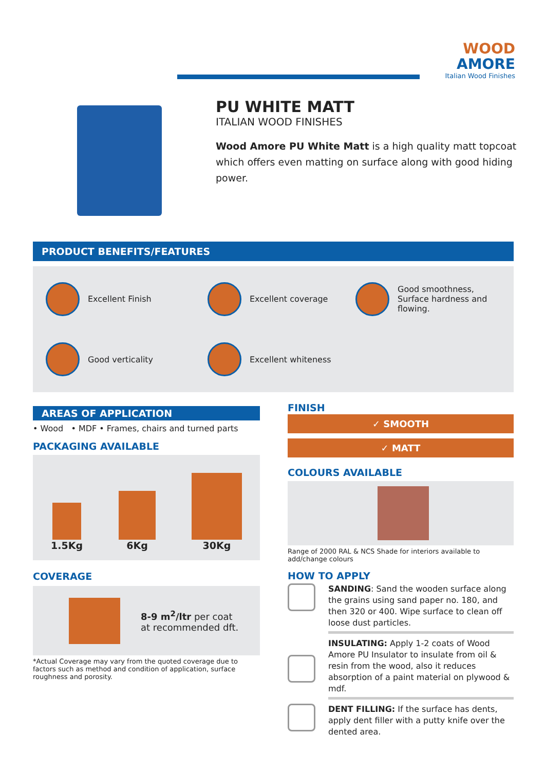WOOD
AMORE
Italian Wood Finishes
PU WHITE MATT
ITALIAN WOOD FINISHES
Wood Amore PU White Matt is a high quality matt topcoat which offers even matting on surface along with good hiding power.
PRODUCT BENEFITS/FEATURES
Excellent Finish
Excellent coverage
Good smoothness, Surface hardness and flowing.
Good verticality
Excellent whiteness
AREAS OF APPLICATION
• Wood • MDF • Frames, chairs and turned parts
PACKAGING AVAILABLE
1.5Kg
6Kg
30Kg
COVERAGE
8-9 m<sup>2</sup>/ltr per coat
at recommended dft.
*Actual Coverage may vary from the quoted coverage due to factors such as method and condition of application, surface roughness and porosity.
FINISH
✓ SMOOTH
✓ MATT
COLOURS AVAILABLE
Range of 2000 RAL & NCS Shade for interiors available to add/change colours
HOW TO APPLY
SANDING: Sand the wooden surface along the grains using sand paper no. 180, and then 320 or 400. Wipe surface to clean off loose dust particles.
INSULATING: Apply 1-2 coats of Wood Amore PU Insulator to insulate from oil & resin from the wood, also it reduces absorption of a paint material on plywood & mdf.
DENT FILLING: If the surface has dents, apply dent filler with a putty knife over the dented area.